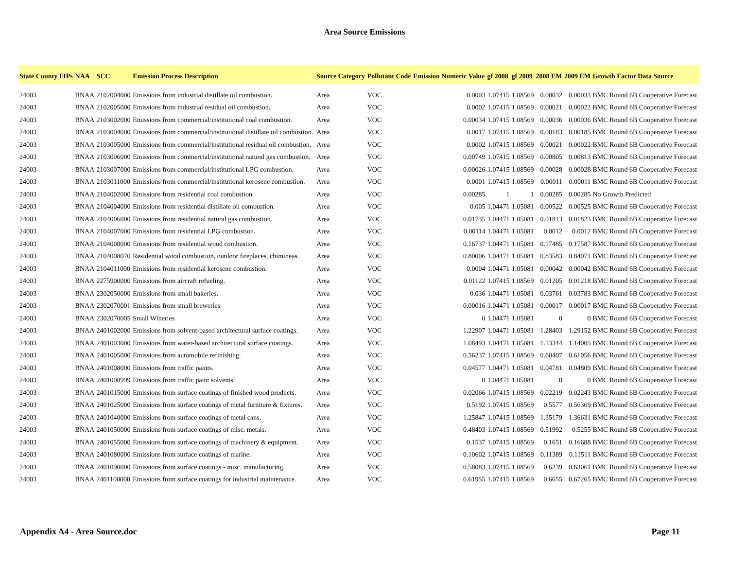Area Source Emissions
| State County FIPs | NAA | SCC | Emission Process Description | Source Category | Pollutant Code | Emission Numeric Value | gf 2008 | gf 2009 | 2008 EM | 2009 EM | Growth Factor Data Source |
| --- | --- | --- | --- | --- | --- | --- | --- | --- | --- | --- | --- |
| 24003 | BNAA | 2102004000 | Emissions from industrial distillate oil combustion. | Area | VOC | 0.0003 | 1.07415 | 1.08569 | 0.00032 | 0.00033 | BMC Round 6B Cooperative Forecast |
| 24003 | BNAA | 2102005000 | Emissions from industrial residual oil combustion. | Area | VOC | 0.0002 | 1.07415 | 1.08569 | 0.00021 | 0.00022 | BMC Round 6B Cooperative Forecast |
| 24003 | BNAA | 2103002000 | Emissions from commercial/institutional coal combustion. | Area | VOC | 0.00034 | 1.07415 | 1.08569 | 0.00036 | 0.00036 | BMC Round 6B Cooperative Forecast |
| 24003 | BNAA | 2103004000 | Emissions from commercial/institutional distillate oil combustion. | Area | VOC | 0.0017 | 1.07415 | 1.08569 | 0.00183 | 0.00185 | BMC Round 6B Cooperative Forecast |
| 24003 | BNAA | 2103005000 | Emissions from commercial/institutional residual oil combustion. | Area | VOC | 0.0002 | 1.07415 | 1.08569 | 0.00021 | 0.00022 | BMC Round 6B Cooperative Forecast |
| 24003 | BNAA | 2103006000 | Emissions from commercial/institutional natural gas combustion. | Area | VOC | 0.00749 | 1.07415 | 1.08569 | 0.00805 | 0.00813 | BMC Round 6B Cooperative Forecast |
| 24003 | BNAA | 2103007000 | Emissions from commercial/institutional LPG combustion. | Area | VOC | 0.00026 | 1.07415 | 1.08569 | 0.00028 | 0.00028 | BMC Round 6B Cooperative Forecast |
| 24003 | BNAA | 2103011000 | Emissions from commercial/institutional kerosene combustion. | Area | VOC | 0.0001 | 1.07415 | 1.08569 | 0.00011 | 0.00011 | BMC Round 6B Cooperative Forecast |
| 24003 | BNAA | 2104002000 | Emissions from residential coal combustion. | Area | VOC | 0.00285 | 1 | 1 | 0.00285 | 0.00285 | No Growth Predicted |
| 24003 | BNAA | 2104004000 | Emissions from residential distillate oil combustion. | Area | VOC | 0.005 | 1.04471 | 1.05081 | 0.00522 | 0.00525 | BMC Round 6B Cooperative Forecast |
| 24003 | BNAA | 2104006000 | Emissions from residential natural gas combustion. | Area | VOC | 0.01735 | 1.04471 | 1.05081 | 0.01813 | 0.01823 | BMC Round 6B Cooperative Forecast |
| 24003 | BNAA | 2104007000 | Emissions from residential LPG combustion. | Area | VOC | 0.00114 | 1.04471 | 1.05081 | 0.0012 | 0.0012 | BMC Round 6B Cooperative Forecast |
| 24003 | BNAA | 2104008000 | Emissions from residential wood combustion. | Area | VOC | 0.16737 | 1.04471 | 1.05081 | 0.17485 | 0.17587 | BMC Round 6B Cooperative Forecast |
| 24003 | BNAA | 2104008070 | Residential wood combustion, outdoor fireplaces, chimineas. | Area | VOC | 0.80006 | 1.04471 | 1.05081 | 0.83583 | 0.84071 | BMC Round 6B Cooperative Forecast |
| 24003 | BNAA | 2104011000 | Emissions from residential kerosene combustion. | Area | VOC | 0.0004 | 1.04471 | 1.05081 | 0.00042 | 0.00042 | BMC Round 6B Cooperative Forecast |
| 24003 | BNAA | 2275900000 | Emissions from aircraft refueling. | Area | VOC | 0.01122 | 1.07415 | 1.08569 | 0.01205 | 0.01218 | BMC Round 6B Cooperative Forecast |
| 24003 | BNAA | 2302050000 | Emissions from small bakeries. | Area | VOC | 0.036 | 1.04471 | 1.05081 | 0.03761 | 0.03783 | BMC Round 6B Cooperative Forecast |
| 24003 | BNAA | 2302070001 | Emissions from small breweries | Area | VOC | 0.00016 | 1.04471 | 1.05081 | 0.00017 | 0.00017 | BMC Round 6B Cooperative Forecast |
| 24003 | BNAA | 2302070005 | Small Wineries | Area | VOC | 0 | 1.04471 | 1.05081 | 0 | 0 | BMC Round 6B Cooperative Forecast |
| 24003 | BNAA | 2401002000 | Emissions from solvent-based architectural surface coatings. | Area | VOC | 1.22907 | 1.04471 | 1.05081 | 1.28403 | 1.29152 | BMC Round 6B Cooperative Forecast |
| 24003 | BNAA | 2401003000 | Emissions from water-based architectural surface coatings. | Area | VOC | 1.08493 | 1.04471 | 1.05081 | 1.13344 | 1.14005 | BMC Round 6B Cooperative Forecast |
| 24003 | BNAA | 2401005000 | Emissions from automobile refinishing. | Area | VOC | 0.56237 | 1.07415 | 1.08569 | 0.60407 | 0.61056 | BMC Round 6B Cooperative Forecast |
| 24003 | BNAA | 2401008000 | Emissions from traffic paints. | Area | VOC | 0.04577 | 1.04471 | 1.05081 | 0.04781 | 0.04809 | BMC Round 6B Cooperative Forecast |
| 24003 | BNAA | 2401008999 | Emissions from traffic paint solvents. | Area | VOC | 0 | 1.04471 | 1.05081 | 0 | 0 | BMC Round 6B Cooperative Forecast |
| 24003 | BNAA | 2401015000 | Emissions from surface coatings of finished wood products. | Area | VOC | 0.02066 | 1.07415 | 1.08569 | 0.02219 | 0.02243 | BMC Round 6B Cooperative Forecast |
| 24003 | BNAA | 2401025000 | Emissions from surface coatings of metal furniture & fixtures. | Area | VOC | 0.5192 | 1.07415 | 1.08569 | 0.5577 | 0.56369 | BMC Round 6B Cooperative Forecast |
| 24003 | BNAA | 2401040000 | Emissions from surface coatings of metal cans. | Area | VOC | 1.25847 | 1.07415 | 1.08569 | 1.35179 | 1.36631 | BMC Round 6B Cooperative Forecast |
| 24003 | BNAA | 2401050000 | Emissions from surface coatings of misc. metals. | Area | VOC | 0.48403 | 1.07415 | 1.08569 | 0.51992 | 0.5255 | BMC Round 6B Cooperative Forecast |
| 24003 | BNAA | 2401055000 | Emissions from surface coatings of machinery & equipment. | Area | VOC | 0.1537 | 1.07415 | 1.08569 | 0.1651 | 0.16688 | BMC Round 6B Cooperative Forecast |
| 24003 | BNAA | 2401080000 | Emissions from surface coatings of marine. | Area | VOC | 0.10602 | 1.07415 | 1.08569 | 0.11389 | 0.11511 | BMC Round 6B Cooperative Forecast |
| 24003 | BNAA | 2401090000 | Emissions from surface coatings - misc. manufacturing. | Area | VOC | 0.58083 | 1.07415 | 1.08569 | 0.6239 | 0.63061 | BMC Round 6B Cooperative Forecast |
| 24003 | BNAA | 2401100000 | Emissions from surface coatings for industrial maintenance. | Area | VOC | 0.61955 | 1.07415 | 1.08569 | 0.6655 | 0.67265 | BMC Round 6B Cooperative Forecast |
Appendix A4 - Area Source.doc Page 11